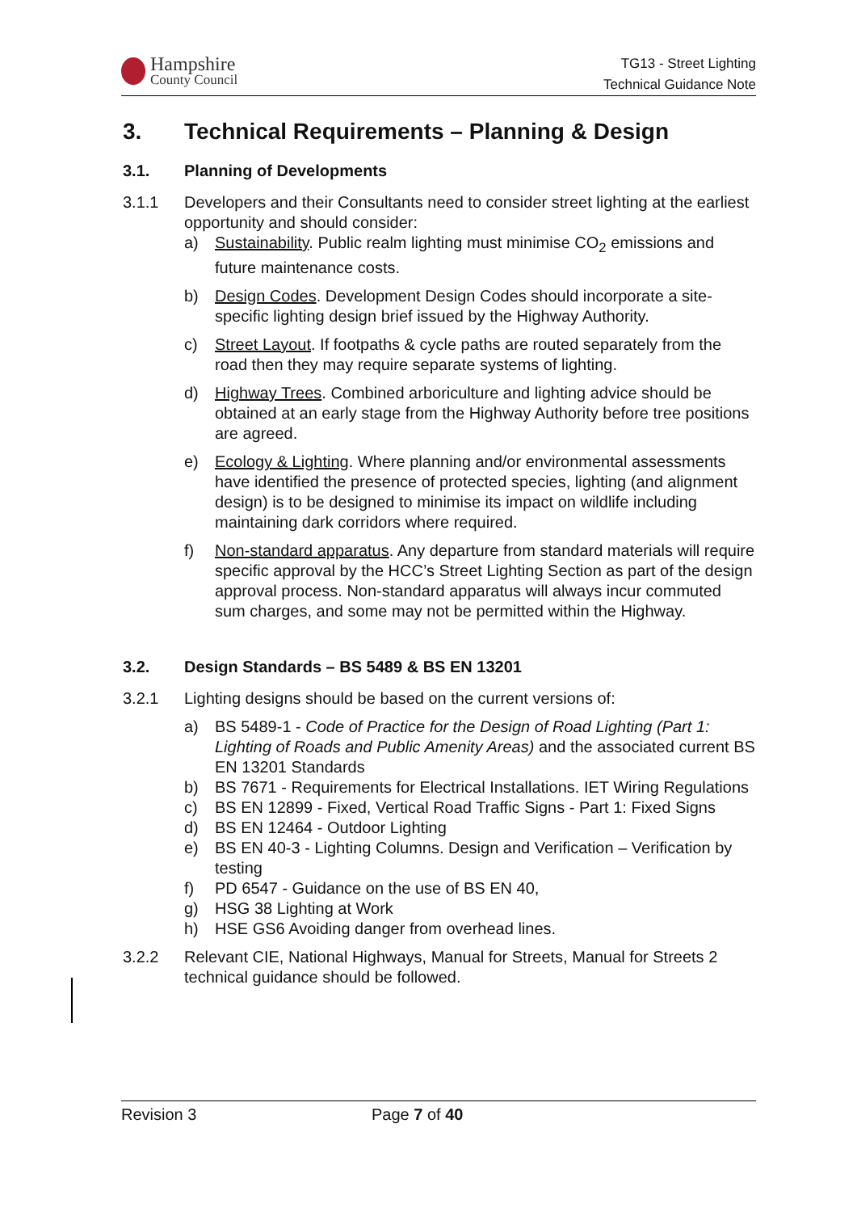Hampshire
County Council
TG13 - Street Lighting
Technical Guidance Note
3. Technical Requirements – Planning & Design
3.1. Planning of Developments
3.1.1 Developers and their Consultants need to consider street lighting at the earliest opportunity and should consider:
a) Sustainability. Public realm lighting must minimise CO<sub>2</sub> emissions and future maintenance costs.
b) Design Codes. Development Design Codes should incorporate a site-specific lighting design brief issued by the Highway Authority.
c) Street Layout. If footpaths & cycle paths are routed separately from the road then they may require separate systems of lighting.
d) Highway Trees. Combined arboriculture and lighting advice should be obtained at an early stage from the Highway Authority before tree positions are agreed.
e) Ecology & Lighting. Where planning and/or environmental assessments have identified the presence of protected species, lighting (and alignment design) is to be designed to minimise its impact on wildlife including maintaining dark corridors where required.
f) Non-standard apparatus. Any departure from standard materials will require specific approval by the HCC’s Street Lighting Section as part of the design approval process. Non-standard apparatus will always incur commuted sum charges, and some may not be permitted within the Highway.
3.2. Design Standards – BS 5489 & BS EN 13201
3.2.1 Lighting designs should be based on the current versions of:
a) BS 5489-1 - Code of Practice for the Design of Road Lighting (Part 1: Lighting of Roads and Public Amenity Areas) and the associated current BS EN 13201 Standards
b) BS 7671 - Requirements for Electrical Installations. IET Wiring Regulations
c) BS EN 12899 - Fixed, Vertical Road Traffic Signs - Part 1: Fixed Signs
d) BS EN 12464 - Outdoor Lighting
e) BS EN 40-3 - Lighting Columns. Design and Verification – Verification by testing
f) PD 6547 - Guidance on the use of BS EN 40,
g) HSG 38 Lighting at Work
h) HSE GS6 Avoiding danger from overhead lines.
3.2.2 Relevant CIE, National Highways, Manual for Streets, Manual for Streets 2 technical guidance should be followed.
Revision 3 Page 7 of 40